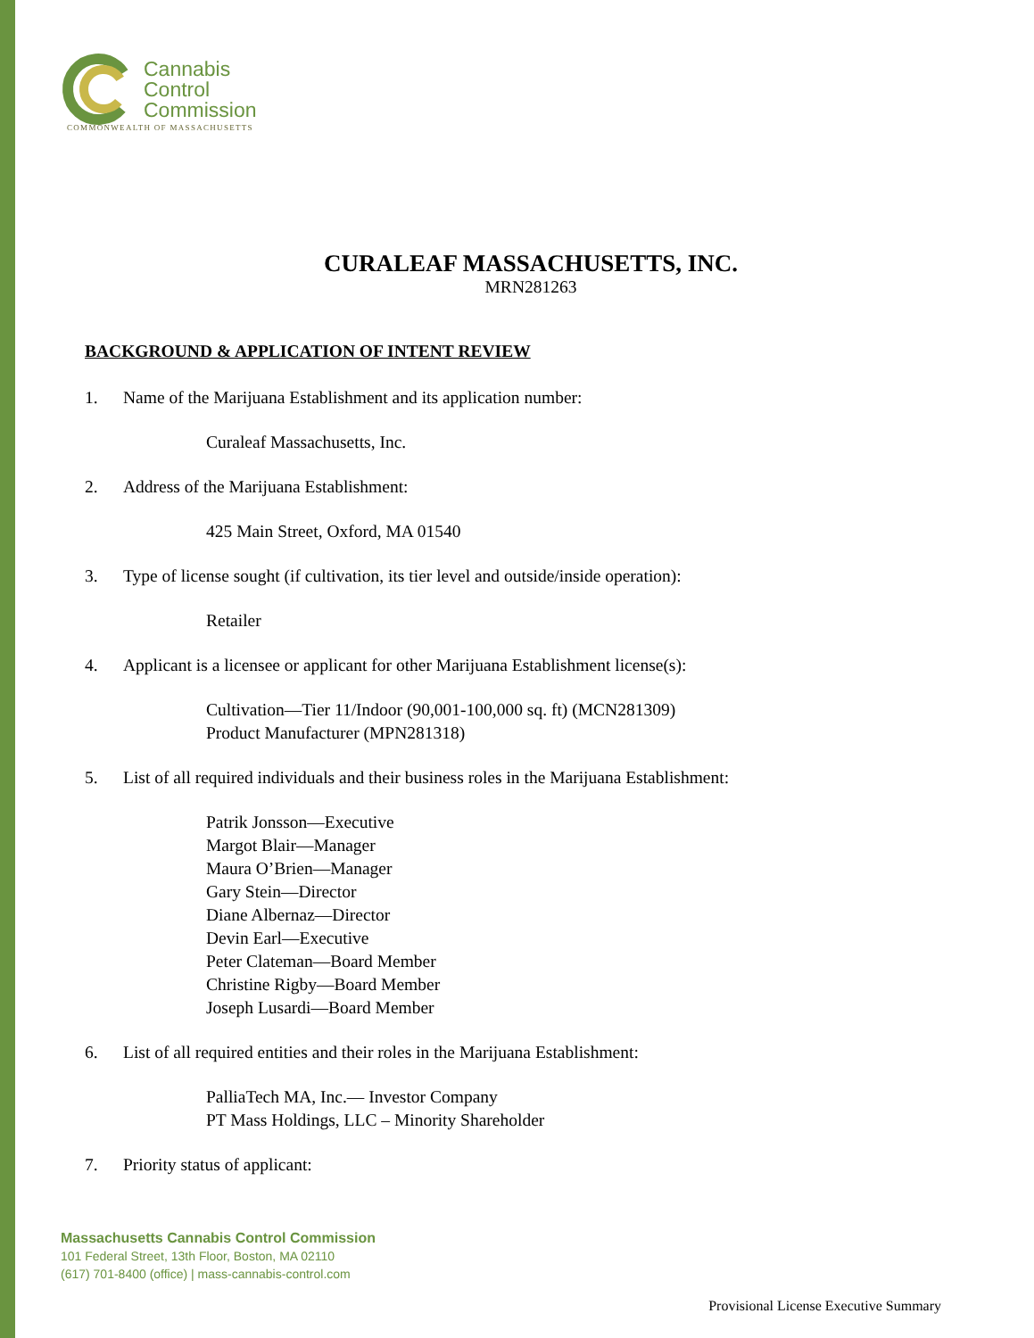Cannabis
Control
Commission
COMMONWEALTH OF MASSACHUSETTS
CURALEAF MASSACHUSETTS, INC.
MRN281263
BACKGROUND & APPLICATION OF INTENT REVIEW
1. Name of the Marijuana Establishment and its application number:
Curaleaf Massachusetts, Inc.
2. Address of the Marijuana Establishment:
425 Main Street, Oxford, MA 01540
3. Type of license sought (if cultivation, its tier level and outside/inside operation):
Retailer
4. Applicant is a licensee or applicant for other Marijuana Establishment license(s):
Cultivation—Tier 11/Indoor (90,001-100,000 sq. ft) (MCN281309)
Product Manufacturer (MPN281318)
5. List of all required individuals and their business roles in the Marijuana Establishment:
Patrik Jonsson—Executive
Margot Blair—Manager
Maura O’Brien—Manager
Gary Stein—Director
Diane Albernaz—Director
Devin Earl—Executive
Peter Clateman—Board Member
Christine Rigby—Board Member
Joseph Lusardi—Board Member
6. List of all required entities and their roles in the Marijuana Establishment:
PalliaTech MA, Inc.— Investor Company
PT Mass Holdings, LLC – Minority Shareholder
7. Priority status of applicant:
Massachusetts Cannabis Control Commission
101 Federal Street, 13th Floor, Boston, MA 02110
(617) 701-8400 (office) | mass-cannabis-control.com
Provisional License Executive Summary